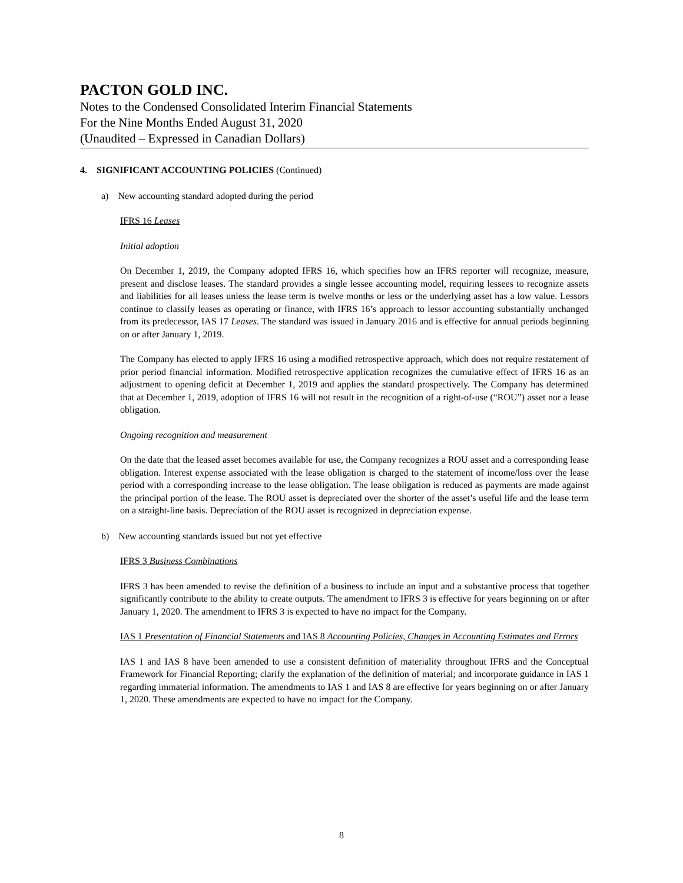PACTON GOLD INC.
Notes to the Condensed Consolidated Interim Financial Statements
For the Nine Months Ended August 31, 2020
(Unaudited – Expressed in Canadian Dollars)
4. SIGNIFICANT ACCOUNTING POLICIES (Continued)
a) New accounting standard adopted during the period
IFRS 16 Leases
Initial adoption
On December 1, 2019, the Company adopted IFRS 16, which specifies how an IFRS reporter will recognize, measure, present and disclose leases. The standard provides a single lessee accounting model, requiring lessees to recognize assets and liabilities for all leases unless the lease term is twelve months or less or the underlying asset has a low value. Lessors continue to classify leases as operating or finance, with IFRS 16’s approach to lessor accounting substantially unchanged from its predecessor, IAS 17 Leases. The standard was issued in January 2016 and is effective for annual periods beginning on or after January 1, 2019.
The Company has elected to apply IFRS 16 using a modified retrospective approach, which does not require restatement of prior period financial information. Modified retrospective application recognizes the cumulative effect of IFRS 16 as an adjustment to opening deficit at December 1, 2019 and applies the standard prospectively. The Company has determined that at December 1, 2019, adoption of IFRS 16 will not result in the recognition of a right-of-use (“ROU”) asset nor a lease obligation.
Ongoing recognition and measurement
On the date that the leased asset becomes available for use, the Company recognizes a ROU asset and a corresponding lease obligation. Interest expense associated with the lease obligation is charged to the statement of income/loss over the lease period with a corresponding increase to the lease obligation. The lease obligation is reduced as payments are made against the principal portion of the lease. The ROU asset is depreciated over the shorter of the asset’s useful life and the lease term on a straight-line basis. Depreciation of the ROU asset is recognized in depreciation expense.
b) New accounting standards issued but not yet effective
IFRS 3 Business Combinations
IFRS 3 has been amended to revise the definition of a business to include an input and a substantive process that together significantly contribute to the ability to create outputs. The amendment to IFRS 3 is effective for years beginning on or after January 1, 2020. The amendment to IFRS 3 is expected to have no impact for the Company.
IAS 1 Presentation of Financial Statements and IAS 8 Accounting Policies, Changes in Accounting Estimates and Errors
IAS 1 and IAS 8 have been amended to use a consistent definition of materiality throughout IFRS and the Conceptual Framework for Financial Reporting; clarify the explanation of the definition of material; and incorporate guidance in IAS 1 regarding immaterial information. The amendments to IAS 1 and IAS 8 are effective for years beginning on or after January 1, 2020. These amendments are expected to have no impact for the Company.
8